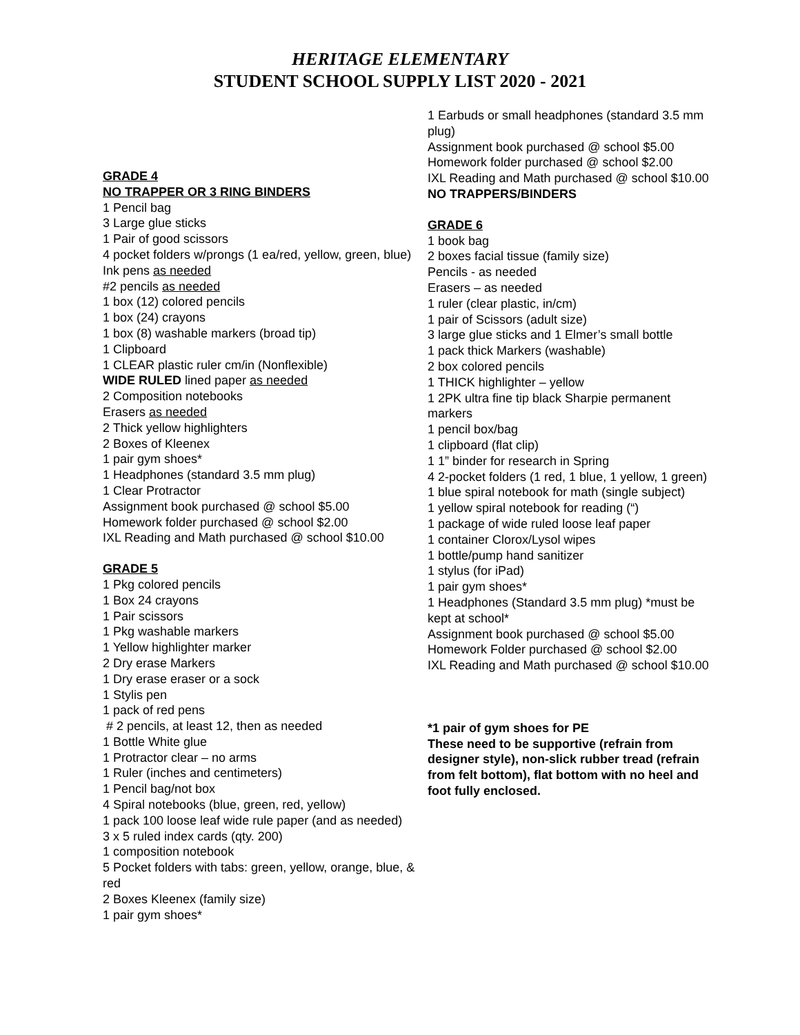HERITAGE ELEMENTARY
STUDENT SCHOOL SUPPLY LIST 2020 - 2021
GRADE 4
NO TRAPPER OR 3 RING BINDERS
1 Pencil bag
3 Large glue sticks
1 Pair of good scissors
4 pocket folders w/prongs (1 ea/red, yellow, green, blue)
Ink pens as needed
#2 pencils as needed
1 box (12) colored pencils
1 box (24) crayons
1 box (8) washable markers (broad tip)
1 Clipboard
1 CLEAR plastic ruler cm/in (Nonflexible)
WIDE RULED lined paper as needed
2 Composition notebooks
Erasers as needed
2 Thick yellow highlighters
2 Boxes of Kleenex
1 pair gym shoes*
1 Headphones (standard 3.5 mm plug)
1 Clear Protractor
Assignment book purchased @ school $5.00
Homework folder purchased @ school $2.00
IXL Reading and Math purchased @ school $10.00
GRADE 5
1 Pkg colored pencils
1 Box 24 crayons
1 Pair scissors
1 Pkg washable markers
1 Yellow highlighter marker
2 Dry erase Markers
1 Dry erase eraser or a sock
1 Stylis pen
1 pack of red pens
# 2 pencils, at least 12, then as needed
1 Bottle White glue
1 Protractor clear – no arms
1 Ruler (inches and centimeters)
1 Pencil bag/not box
4 Spiral notebooks (blue, green, red, yellow)
1 pack 100 loose leaf wide rule paper (and as needed)
3 x 5 ruled index cards (qty. 200)
1 composition notebook
5 Pocket folders with tabs: green, yellow, orange, blue, & red
2 Boxes Kleenex (family size)
1 pair gym shoes*
1 Earbuds or small headphones (standard 3.5 mm plug)
Assignment book purchased @ school $5.00
Homework folder purchased @ school $2.00
IXL Reading and Math purchased @ school $10.00
NO TRAPPERS/BINDERS
GRADE 6
1 book bag
2 boxes facial tissue (family size)
Pencils - as needed
Erasers – as needed
1 ruler (clear plastic, in/cm)
1 pair of Scissors (adult size)
3 large glue sticks and 1 Elmer’s small bottle
1 pack thick Markers (washable)
2 box colored pencils
1 THICK highlighter – yellow
1 2PK ultra fine tip black Sharpie permanent markers
1 pencil box/bag
1 clipboard (flat clip)
1 1” binder for research in Spring
4 2-pocket folders (1 red, 1 blue, 1 yellow, 1 green)
1 blue spiral notebook for math (single subject)
1 yellow spiral notebook for reading (“)
1 package of wide ruled loose leaf paper
1 container Clorox/Lysol wipes
1 bottle/pump hand sanitizer
1 stylus (for iPad)
1 pair gym shoes*
1 Headphones (Standard 3.5 mm plug) *must be kept at school*
Assignment book purchased @ school $5.00
Homework Folder purchased @ school $2.00
IXL Reading and Math purchased @ school $10.00
*1 pair of gym shoes for PE
These need to be supportive (refrain from designer style), non-slick rubber tread (refrain from felt bottom), flat bottom with no heel and foot fully enclosed.